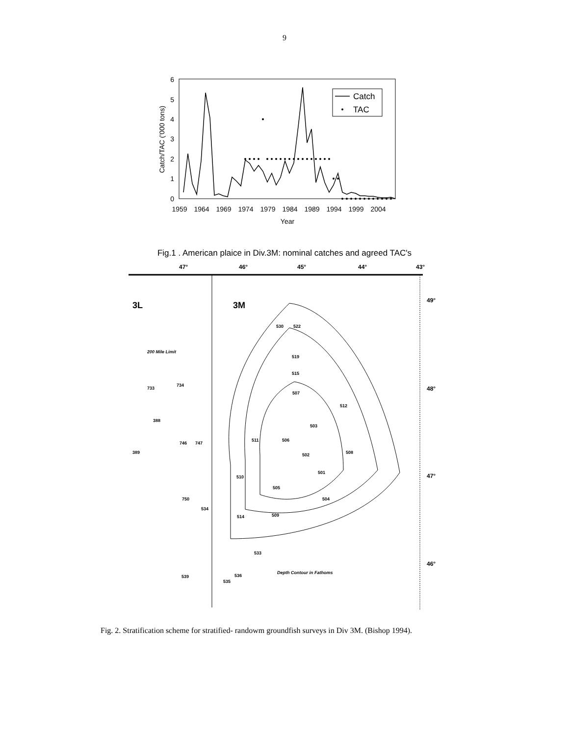9
0
1
2
3
4
5
6
1959
1964
1969
1974
1979
1984
1989
1994
1999
2004
Year
Catch/TAC ('000 tons)
Catch
TAC
Fig.1 . American plaice in Div.3M: nominal catches and agreed TAC's
47°
46°
45°
44°
43°
49°
48°
47°
46°
3L
3M
530
522
519
515
507
503
506
511
502
501
510
505
504
514
509
508
512
750
534
533
536
535
539
388
389
746
747
733
734
Depth Contour in Fathoms
200 Mile Limit
Fig. 2. Stratification scheme for stratified- randowm groundfish surveys in Div 3M. (Bishop 1994).